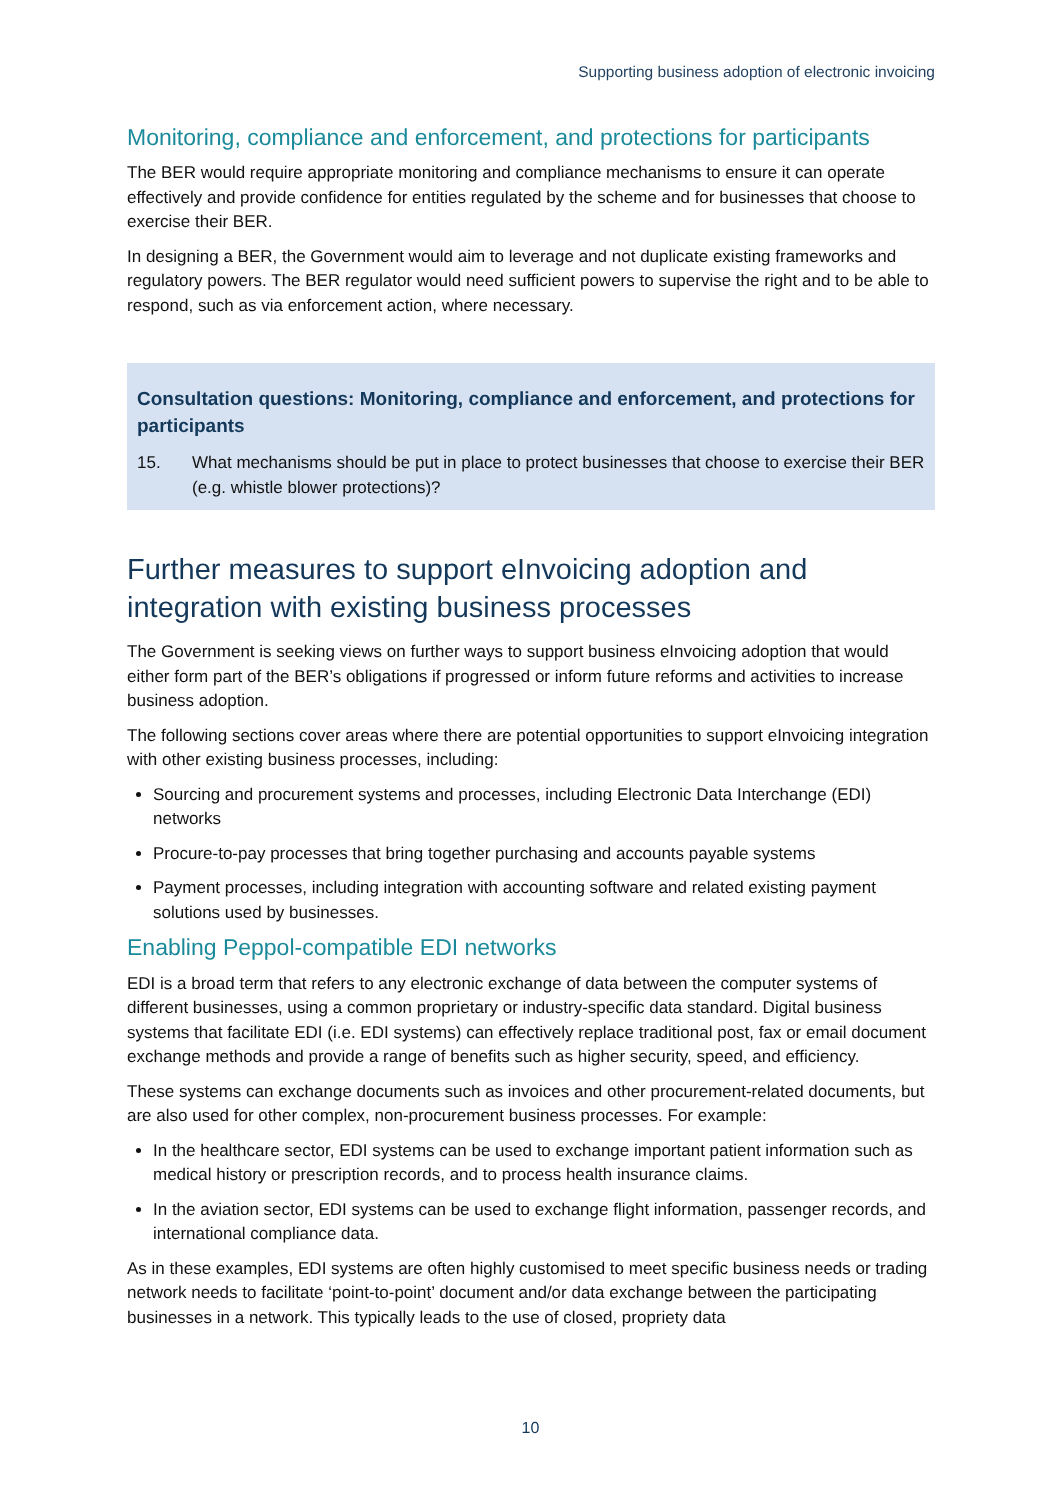Supporting business adoption of electronic invoicing
Monitoring, compliance and enforcement, and protections for participants
The BER would require appropriate monitoring and compliance mechanisms to ensure it can operate effectively and provide confidence for entities regulated by the scheme and for businesses that choose to exercise their BER.
In designing a BER, the Government would aim to leverage and not duplicate existing frameworks and regulatory powers. The BER regulator would need sufficient powers to supervise the right and to be able to respond, such as via enforcement action, where necessary.
Consultation questions: Monitoring, compliance and enforcement, and protections for participants
15. What mechanisms should be put in place to protect businesses that choose to exercise their BER (e.g. whistle blower protections)?
Further measures to support eInvoicing adoption and integration with existing business processes
The Government is seeking views on further ways to support business eInvoicing adoption that would either form part of the BER’s obligations if progressed or inform future reforms and activities to increase business adoption.
The following sections cover areas where there are potential opportunities to support eInvoicing integration with other existing business processes, including:
Sourcing and procurement systems and processes, including Electronic Data Interchange (EDI) networks
Procure-to-pay processes that bring together purchasing and accounts payable systems
Payment processes, including integration with accounting software and related existing payment solutions used by businesses.
Enabling Peppol-compatible EDI networks
EDI is a broad term that refers to any electronic exchange of data between the computer systems of different businesses, using a common proprietary or industry-specific data standard. Digital business systems that facilitate EDI (i.e. EDI systems) can effectively replace traditional post, fax or email document exchange methods and provide a range of benefits such as higher security, speed, and efficiency.
These systems can exchange documents such as invoices and other procurement-related documents, but are also used for other complex, non-procurement business processes. For example:
In the healthcare sector, EDI systems can be used to exchange important patient information such as medical history or prescription records, and to process health insurance claims.
In the aviation sector, EDI systems can be used to exchange flight information, passenger records, and international compliance data.
As in these examples, EDI systems are often highly customised to meet specific business needs or trading network needs to facilitate ‘point-to-point’ document and/or data exchange between the participating businesses in a network. This typically leads to the use of closed, propriety data
10